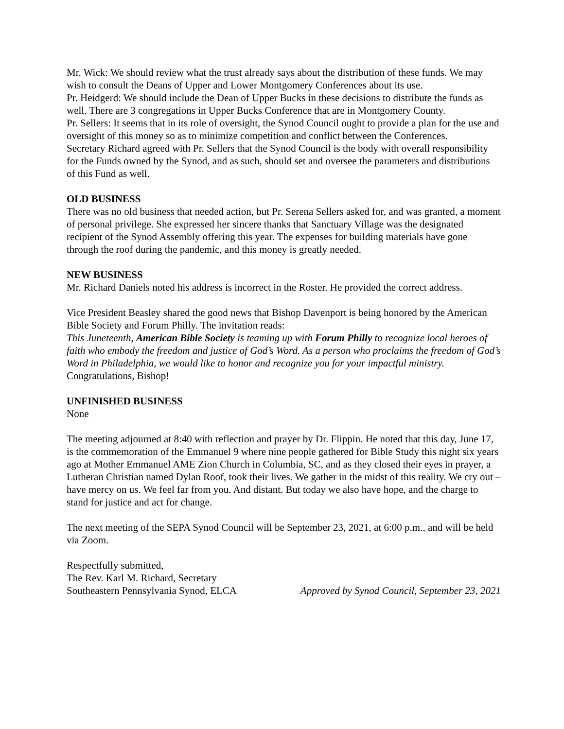Mr. Wick: We should review what the trust already says about the distribution of these funds. We may wish to consult the Deans of Upper and Lower Montgomery Conferences about its use.
Pr. Heidgerd: We should include the Dean of Upper Bucks in these decisions to distribute the funds as well. There are 3 congregations in Upper Bucks Conference that are in Montgomery County.
Pr. Sellers: It seems that in its role of oversight, the Synod Council ought to provide a plan for the use and oversight of this money so as to minimize competition and conflict between the Conferences.
Secretary Richard agreed with Pr. Sellers that the Synod Council is the body with overall responsibility for the Funds owned by the Synod, and as such, should set and oversee the parameters and distributions of this Fund as well.
OLD BUSINESS
There was no old business that needed action, but Pr. Serena Sellers asked for, and was granted, a moment of personal privilege. She expressed her sincere thanks that Sanctuary Village was the designated recipient of the Synod Assembly offering this year. The expenses for building materials have gone through the roof during the pandemic, and this money is greatly needed.
NEW BUSINESS
Mr. Richard Daniels noted his address is incorrect in the Roster. He provided the correct address.
Vice President Beasley shared the good news that Bishop Davenport is being honored by the American Bible Society and Forum Philly. The invitation reads:
This Juneteenth, American Bible Society is teaming up with Forum Philly to recognize local heroes of faith who embody the freedom and justice of God’s Word. As a person who proclaims the freedom of God’s Word in Philadelphia, we would like to honor and recognize you for your impactful ministry.
Congratulations, Bishop!
UNFINISHED BUSINESS
None
The meeting adjourned at 8:40 with reflection and prayer by Dr. Flippin. He noted that this day, June 17, is the commemoration of the Emmanuel 9 where nine people gathered for Bible Study this night six years ago at Mother Emmanuel AME Zion Church in Columbia, SC, and as they closed their eyes in prayer, a Lutheran Christian named Dylan Roof, took their lives. We gather in the midst of this reality. We cry out – have mercy on us. We feel far from you. And distant. But today we also have hope, and the charge to stand for justice and act for change.
The next meeting of the SEPA Synod Council will be September 23, 2021, at 6:00 p.m., and will be held via Zoom.
Respectfully submitted,
The Rev. Karl M. Richard, Secretary
Southeastern Pennsylvania Synod, ELCA Approved by Synod Council, September 23, 2021